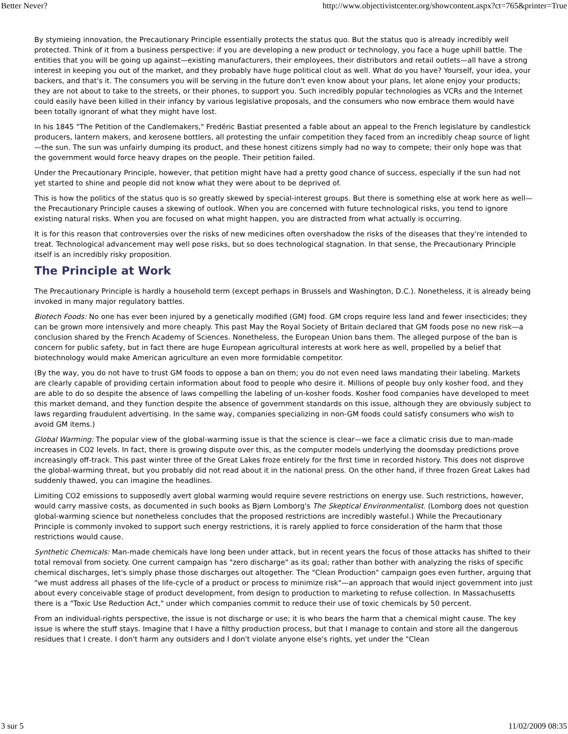Better Never? http://www.objectivistcenter.org/showcontent.aspx?ct=765&printer=True
By stymieing innovation, the Precautionary Principle essentially protects the status quo. But the status quo is already incredibly well protected. Think of it from a business perspective: if you are developing a new product or technology, you face a huge uphill battle. The entities that you will be going up against—existing manufacturers, their employees, their distributors and retail outlets—all have a strong interest in keeping you out of the market, and they probably have huge political clout as well. What do you have? Yourself, your idea, your backers, and that's it. The consumers you will be serving in the future don't even know about your plans, let alone enjoy your products; they are not about to take to the streets, or their phones, to support you. Such incredibly popular technologies as VCRs and the Internet could easily have been killed in their infancy by various legislative proposals, and the consumers who now embrace them would have been totally ignorant of what they might have lost.
In his 1845 "The Petition of the Candlemakers," Fredéric Bastiat presented a fable about an appeal to the French legislature by candlestick producers, lantern makers, and kerosene bottlers, all protesting the unfair competition they faced from an incredibly cheap source of light—the sun. The sun was unfairly dumping its product, and these honest citizens simply had no way to compete; their only hope was that the government would force heavy drapes on the people. Their petition failed.
Under the Precautionary Principle, however, that petition might have had a pretty good chance of success, especially if the sun had not yet started to shine and people did not know what they were about to be deprived of.
This is how the politics of the status quo is so greatly skewed by special-interest groups. But there is something else at work here as well—the Precautionary Principle causes a skewing of outlook. When you are concerned with future technological risks, you tend to ignore existing natural risks. When you are focused on what might happen, you are distracted from what actually is occurring.
It is for this reason that controversies over the risks of new medicines often overshadow the risks of the diseases that they're intended to treat. Technological advancement may well pose risks, but so does technological stagnation. In that sense, the Precautionary Principle itself is an incredibly risky proposition.
The Principle at Work
The Precautionary Principle is hardly a household term (except perhaps in Brussels and Washington, D.C.). Nonetheless, it is already being invoked in many major regulatory battles.
Biotech Foods: No one has ever been injured by a genetically modified (GM) food. GM crops require less land and fewer insecticides; they can be grown more intensively and more cheaply. This past May the Royal Society of Britain declared that GM foods pose no new risk—a conclusion shared by the French Academy of Sciences. Nonetheless, the European Union bans them. The alleged purpose of the ban is concern for public safety, but in fact there are huge European agricultural interests at work here as well, propelled by a belief that biotechnology would make American agriculture an even more formidable competitor.
(By the way, you do not have to trust GM foods to oppose a ban on them; you do not even need laws mandating their labeling. Markets are clearly capable of providing certain information about food to people who desire it. Millions of people buy only kosher food, and they are able to do so despite the absence of laws compelling the labeling of un-kosher foods. Kosher food companies have developed to meet this market demand, and they function despite the absence of government standards on this issue, although they are obviously subject to laws regarding fraudulent advertising. In the same way, companies specializing in non-GM foods could satisfy consumers who wish to avoid GM items.)
Global Warming: The popular view of the global-warming issue is that the science is clear—we face a climatic crisis due to man-made increases in CO2 levels. In fact, there is growing dispute over this, as the computer models underlying the doomsday predictions prove increasingly off-track. This past winter three of the Great Lakes froze entirely for the first time in recorded history. This does not disprove the global-warming threat, but you probably did not read about it in the national press. On the other hand, if three frozen Great Lakes had suddenly thawed, you can imagine the headlines.
Limiting CO2 emissions to supposedly avert global warming would require severe restrictions on energy use. Such restrictions, however, would carry massive costs, as documented in such books as Bjørn Lomborg's The Skeptical Environmentalist. (Lomborg does not question global-warming science but nonetheless concludes that the proposed restrictions are incredibly wasteful.) While the Precautionary Principle is commonly invoked to support such energy restrictions, it is rarely applied to force consideration of the harm that those restrictions would cause.
Synthetic Chemicals: Man-made chemicals have long been under attack, but in recent years the focus of those attacks has shifted to their total removal from society. One current campaign has "zero discharge" as its goal; rather than bother with analyzing the risks of specific chemical discharges, let's simply phase those discharges out altogether. The "Clean Production" campaign goes even further, arguing that "we must address all phases of the life-cycle of a product or process to minimize risk"—an approach that would inject government into just about every conceivable stage of product development, from design to production to marketing to refuse collection. In Massachusetts there is a "Toxic Use Reduction Act," under which companies commit to reduce their use of toxic chemicals by 50 percent.
From an individual-rights perspective, the issue is not discharge or use; it is who bears the harm that a chemical might cause. The key issue is where the stuff stays. Imagine that I have a filthy production process, but that I manage to contain and store all the dangerous residues that I create. I don't harm any outsiders and I don't violate anyone else's rights, yet under the "Clean
3 sur 5 11/02/2009 08:35